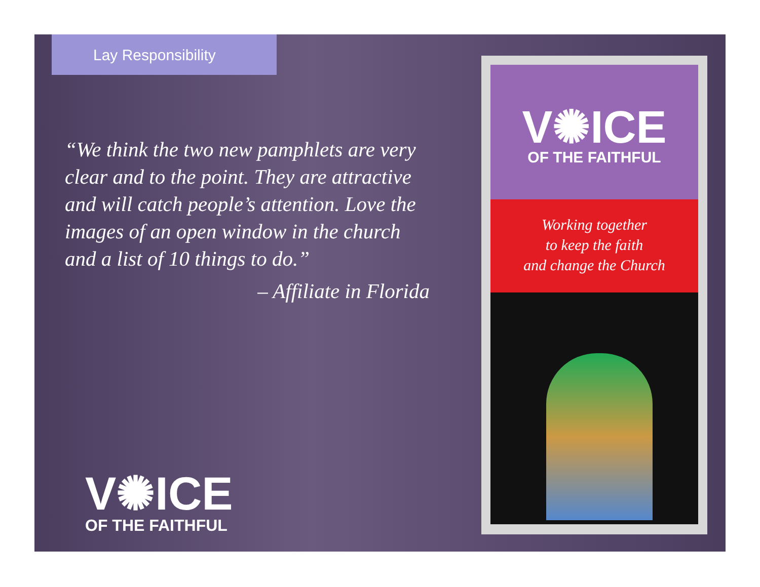Lay Responsibility
“We think the two new pamphlets are very clear and to the point. They are attractive and will catch people’s attention. Love the images of an open window in the church and a list of 10 things to do.”
– Affiliate in Florida
V✺ICE
OF THE FAITHFUL
V✺ICE
OF THE FAITHFUL
Working together
to keep the faith
and change the Church